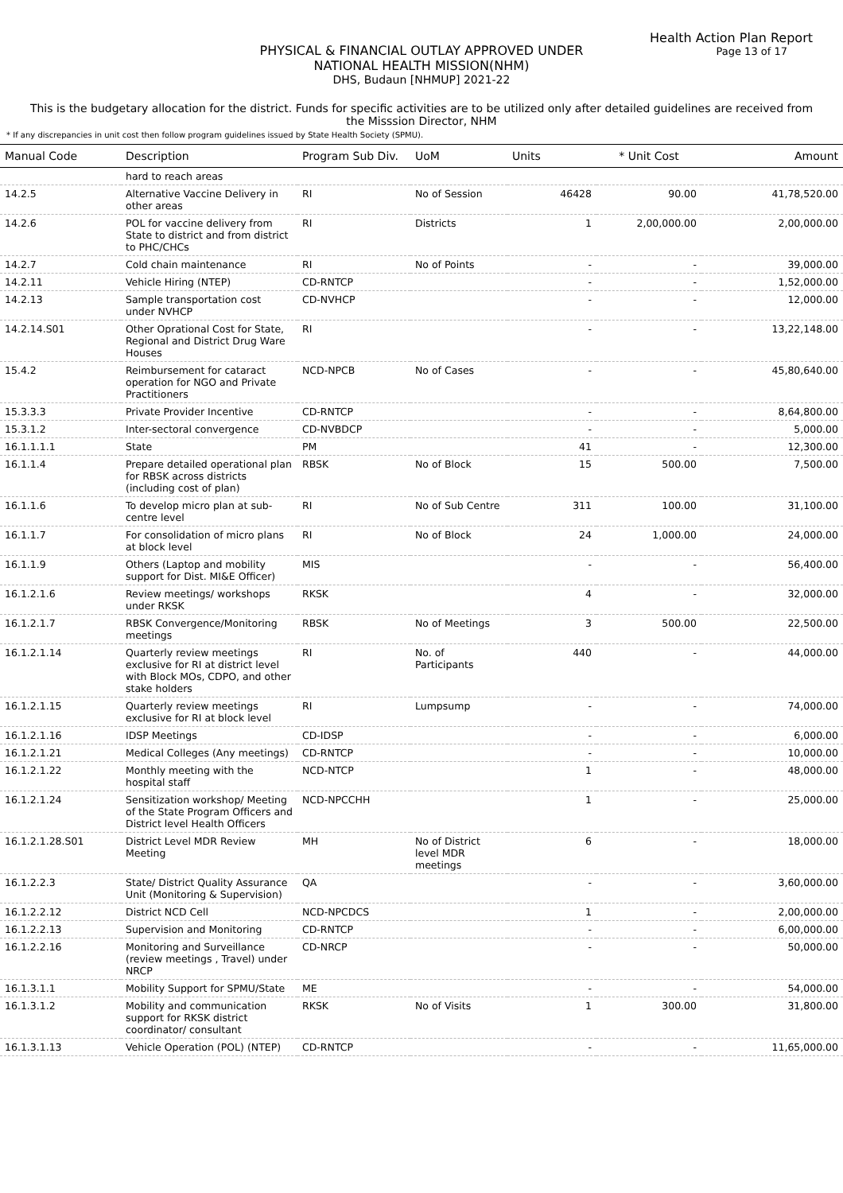Health Action Plan Report
Page 13 of 17
PHYSICAL & FINANCIAL OUTLAY APPROVED UNDER
NATIONAL HEALTH MISSION(NHM)
DHS, Budaun [NHMUP] 2021-22
This is the budgetary allocation for the district. Funds for specific activities are to be utilized only after detailed guidelines are received from the Misssion Director, NHM
* If any discrepancies in unit cost then follow program guidelines issued by State Health Society (SPMU).
| Manual Code | Description | Program Sub Div. | UoM | Units | * Unit Cost | Amount |
| --- | --- | --- | --- | --- | --- | --- |
| | hard to reach areas | | | | | |
| 14.2.5 | Alternative Vaccine Delivery in other areas | RI | No of Session | 46428 | 90.00 | 41,78,520.00 |
| 14.2.6 | POL for vaccine delivery from State to district and from district to PHC/CHCs | RI | Districts | 1 | 2,00,000.00 | 2,00,000.00 |
| 14.2.7 | Cold chain maintenance | RI | No of Points | - | - | 39,000.00 |
| 14.2.11 | Vehicle Hiring (NTEP) | CD-RNTCP | | - | - | 1,52,000.00 |
| 14.2.13 | Sample transportation cost under NVHCP | CD-NVHCP | | - | - | 12,000.00 |
| 14.2.14.S01 | Other Oprational Cost for State, Regional and District Drug Ware Houses | RI | | - | - | 13,22,148.00 |
| 15.4.2 | Reimbursement for cataract operation for NGO and Private Practitioners | NCD-NPCB | No of Cases | - | - | 45,80,640.00 |
| 15.3.3.3 | Private Provider Incentive | CD-RNTCP | | - | - | 8,64,800.00 |
| 15.3.1.2 | Inter-sectoral convergence | CD-NVBDCP | | - | - | 5,000.00 |
| 16.1.1.1.1 | State | PM | | 41 | - | 12,300.00 |
| 16.1.1.4 | Prepare detailed operational plan for RBSK across districts (including cost of plan) | RBSK | No of Block | 15 | 500.00 | 7,500.00 |
| 16.1.1.6 | To develop micro plan at sub-centre level | RI | No of Sub Centre | 311 | 100.00 | 31,100.00 |
| 16.1.1.7 | For consolidation of micro plans at block level | RI | No of Block | 24 | 1,000.00 | 24,000.00 |
| 16.1.1.9 | Others (Laptop and mobility support for Dist. MI&E Officer) | MIS | | - | - | 56,400.00 |
| 16.1.2.1.6 | Review meetings/ workshops under RKSK | RKSK | | 4 | - | 32,000.00 |
| 16.1.2.1.7 | RBSK Convergence/Monitoring meetings | RBSK | No of Meetings | 3 | 500.00 | 22,500.00 |
| 16.1.2.1.14 | Quarterly review meetings exclusive for RI at district level with Block MOs, CDPO, and other stake holders | RI | No. of Participants | 440 | - | 44,000.00 |
| 16.1.2.1.15 | Quarterly review meetings exclusive for RI at block level | RI | Lumpsump | - | - | 74,000.00 |
| 16.1.2.1.16 | IDSP Meetings | CD-IDSP | | - | - | 6,000.00 |
| 16.1.2.1.21 | Medical Colleges (Any meetings) | CD-RNTCP | | - | - | 10,000.00 |
| 16.1.2.1.22 | Monthly meeting with the hospital staff | NCD-NTCP | | 1 | - | 48,000.00 |
| 16.1.2.1.24 | Sensitization workshop/ Meeting of the State Program Officers and District level Health Officers | NCD-NPCCHH | | 1 | - | 25,000.00 |
| 16.1.2.1.28.S01 | District Level MDR Review Meeting | MH | No of District level MDR meetings | 6 | - | 18,000.00 |
| 16.1.2.2.3 | State/ District Quality Assurance Unit (Monitoring & Supervision) | QA | | - | - | 3,60,000.00 |
| 16.1.2.2.12 | District NCD Cell | NCD-NPCDCS | | 1 | - | 2,00,000.00 |
| 16.1.2.2.13 | Supervision and Monitoring | CD-RNTCP | | - | - | 6,00,000.00 |
| 16.1.2.2.16 | Monitoring and Surveillance (review meetings , Travel) under NRCP | CD-NRCP | | - | - | 50,000.00 |
| 16.1.3.1.1 | Mobility Support for SPMU/State | ME | | - | - | 54,000.00 |
| 16.1.3.1.2 | Mobility and communication support for RKSK district coordinator/ consultant | RKSK | No of Visits | 1 | 300.00 | 31,800.00 |
| 16.1.3.1.13 | Vehicle Operation (POL) (NTEP) | CD-RNTCP | | - | - | 11,65,000.00 |